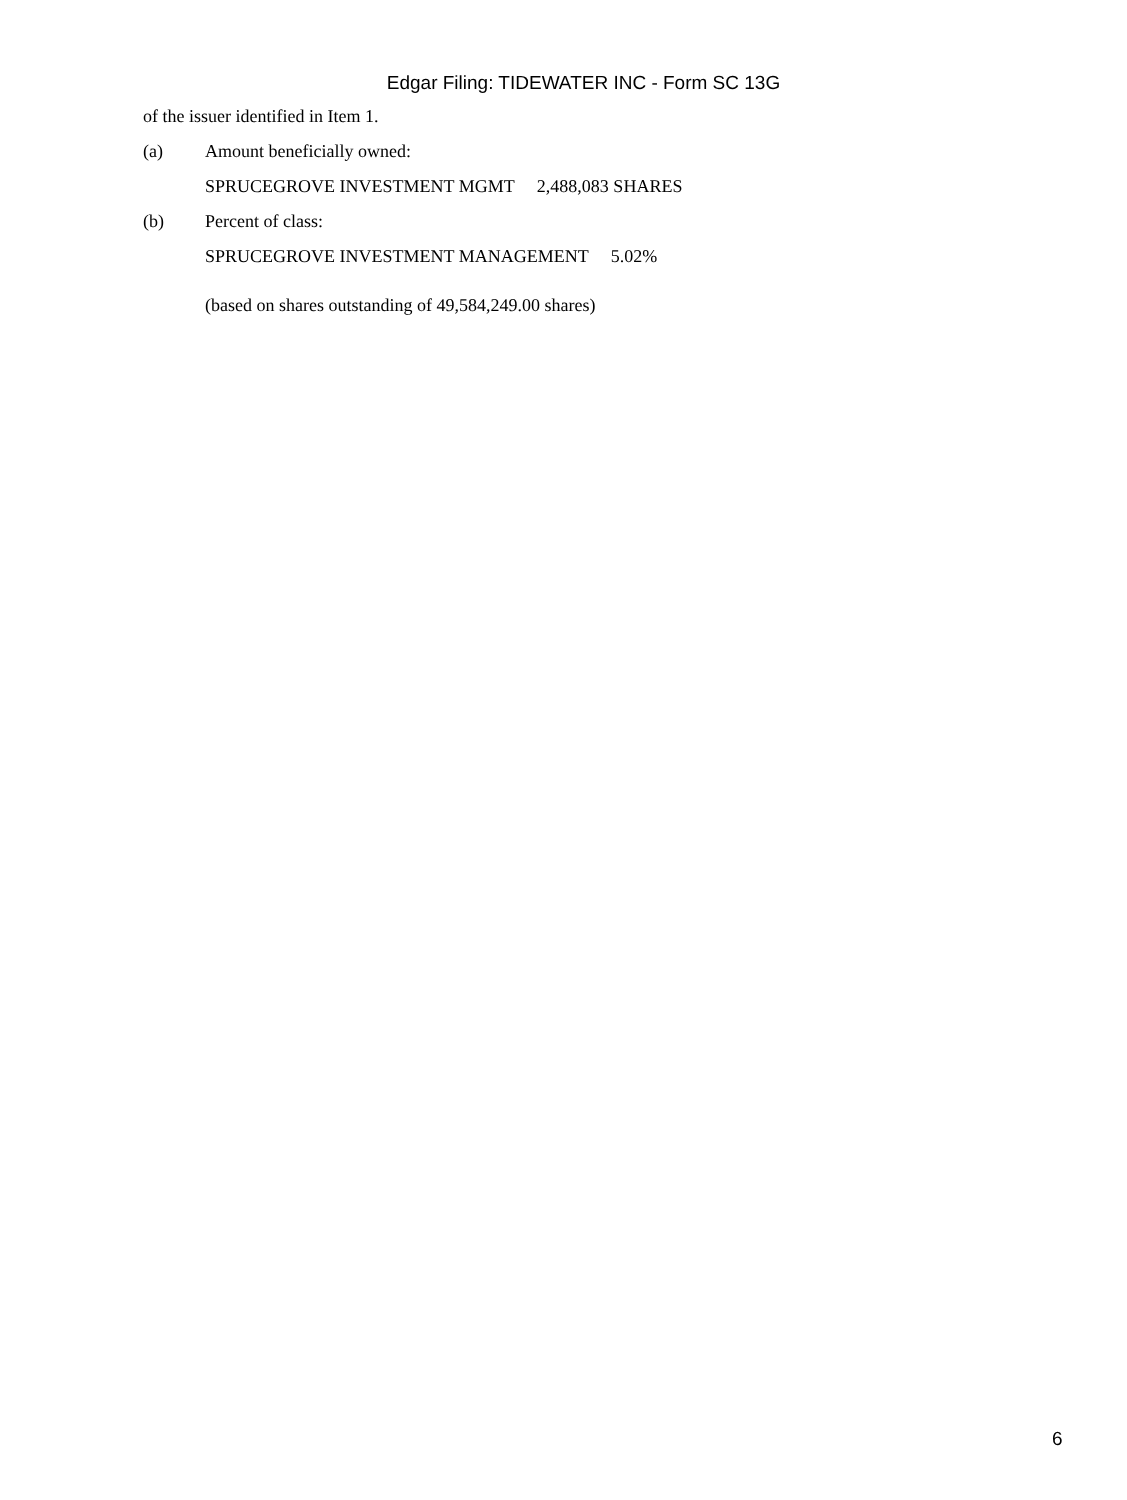Edgar Filing: TIDEWATER INC - Form SC 13G
of the issuer identified in Item 1.
(a) Amount beneficially owned:
SPRUCEGROVE INVESTMENT MGMT 2,488,083 SHARES
(b) Percent of class:
SPRUCEGROVE INVESTMENT MANAGEMENT 5.02%
(based on shares outstanding of 49,584,249.00 shares)
6